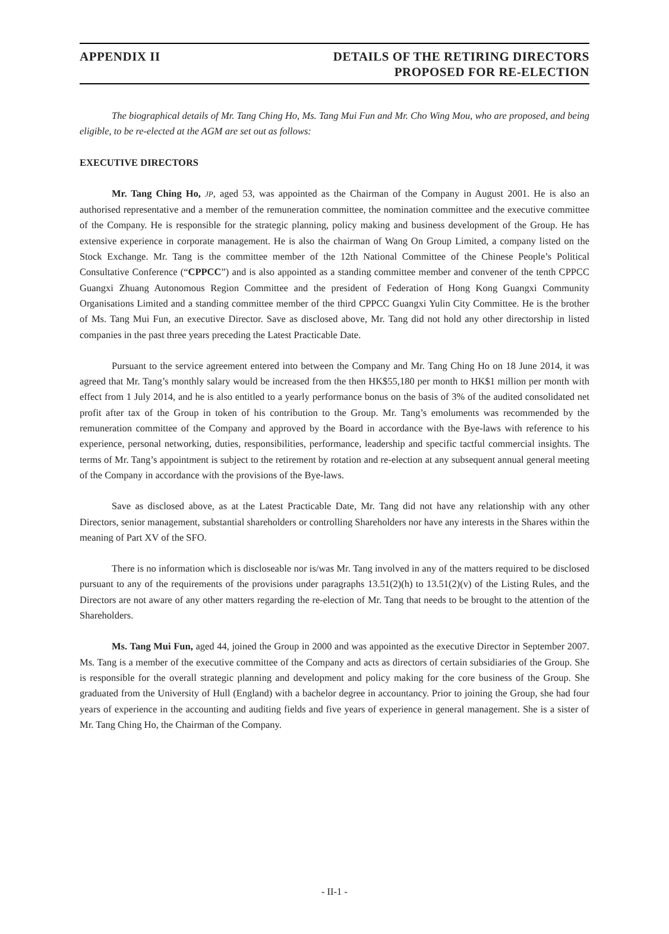APPENDIX II DETAILS OF THE RETIRING DIRECTORS
PROPOSED FOR RE-ELECTION
The biographical details of Mr. Tang Ching Ho, Ms. Tang Mui Fun and Mr. Cho Wing Mou, who are proposed, and being eligible, to be re-elected at the AGM are set out as follows:
EXECUTIVE DIRECTORS
Mr. Tang Ching Ho, JP, aged 53, was appointed as the Chairman of the Company in August 2001. He is also an authorised representative and a member of the remuneration committee, the nomination committee and the executive committee of the Company. He is responsible for the strategic planning, policy making and business development of the Group. He has extensive experience in corporate management. He is also the chairman of Wang On Group Limited, a company listed on the Stock Exchange. Mr. Tang is the committee member of the 12th National Committee of the Chinese People’s Political Consultative Conference (“CPPCC”) and is also appointed as a standing committee member and convener of the tenth CPPCC Guangxi Zhuang Autonomous Region Committee and the president of Federation of Hong Kong Guangxi Community Organisations Limited and a standing committee member of the third CPPCC Guangxi Yulin City Committee. He is the brother of Ms. Tang Mui Fun, an executive Director. Save as disclosed above, Mr. Tang did not hold any other directorship in listed companies in the past three years preceding the Latest Practicable Date.
Pursuant to the service agreement entered into between the Company and Mr. Tang Ching Ho on 18 June 2014, it was agreed that Mr. Tang’s monthly salary would be increased from the then HK$55,180 per month to HK$1 million per month with effect from 1 July 2014, and he is also entitled to a yearly performance bonus on the basis of 3% of the audited consolidated net profit after tax of the Group in token of his contribution to the Group. Mr. Tang’s emoluments was recommended by the remuneration committee of the Company and approved by the Board in accordance with the Bye-laws with reference to his experience, personal networking, duties, responsibilities, performance, leadership and specific tactful commercial insights. The terms of Mr. Tang’s appointment is subject to the retirement by rotation and re-election at any subsequent annual general meeting of the Company in accordance with the provisions of the Bye-laws.
Save as disclosed above, as at the Latest Practicable Date, Mr. Tang did not have any relationship with any other Directors, senior management, substantial shareholders or controlling Shareholders nor have any interests in the Shares within the meaning of Part XV of the SFO.
There is no information which is discloseable nor is/was Mr. Tang involved in any of the matters required to be disclosed pursuant to any of the requirements of the provisions under paragraphs 13.51(2)(h) to 13.51(2)(v) of the Listing Rules, and the Directors are not aware of any other matters regarding the re-election of Mr. Tang that needs to be brought to the attention of the Shareholders.
Ms. Tang Mui Fun, aged 44, joined the Group in 2000 and was appointed as the executive Director in September 2007. Ms. Tang is a member of the executive committee of the Company and acts as directors of certain subsidiaries of the Group. She is responsible for the overall strategic planning and development and policy making for the core business of the Group. She graduated from the University of Hull (England) with a bachelor degree in accountancy. Prior to joining the Group, she had four years of experience in the accounting and auditing fields and five years of experience in general management. She is a sister of Mr. Tang Ching Ho, the Chairman of the Company.
- II-1 -